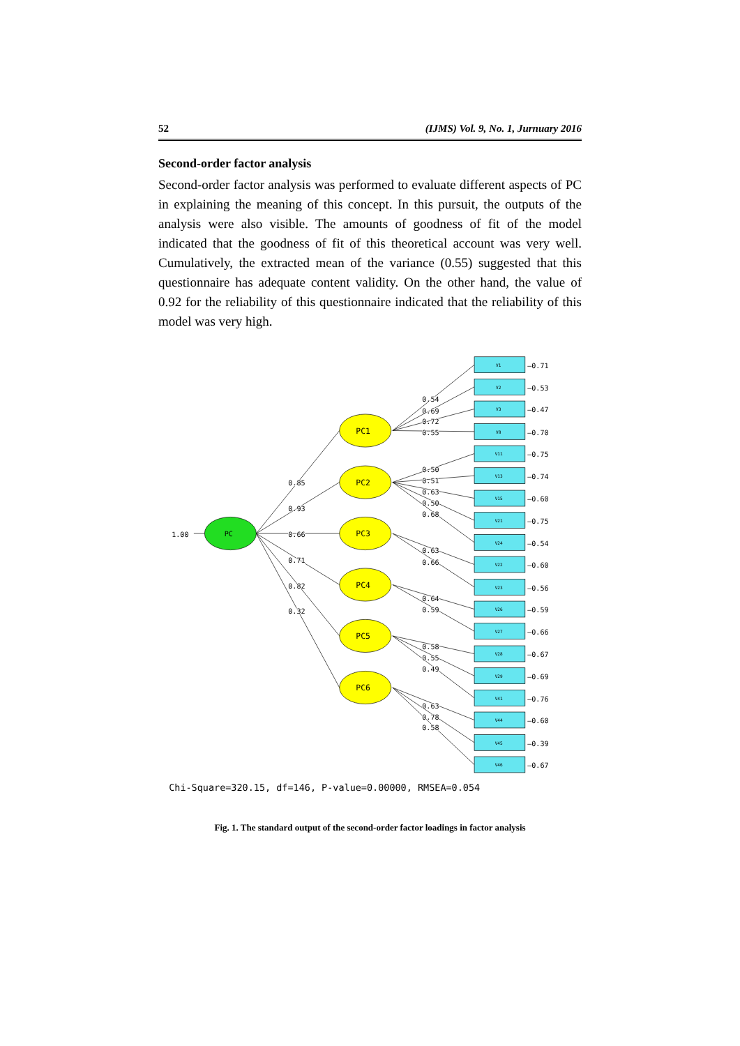52 (IJMS) Vol. 9, No. 1, Jurnuary 2016
Second-order factor analysis
Second-order factor analysis was performed to evaluate different aspects of PC in explaining the meaning of this concept. In this pursuit, the outputs of the analysis were also visible. The amounts of goodness of fit of the model indicated that the goodness of fit of this theoretical account was very well. Cumulatively, the extracted mean of the variance (0.55) suggested that this questionnaire has adequate content validity. On the other hand, the value of 0.92 for the reliability of this questionnaire indicated that the reliability of this model was very high.
PC
PC1
PC2
PC3
PC4
PC5
PC6
1.00
0.85
0.93
0.66
0.71
0.82
0.32
0.54
0.69
0.72
0.55
0.50
0.51
0.63
0.50
0.68
0.63
0.66
0.64
0.59
0.58
0.55
0.49
0.63
0.78
0.58
V1
V2
V3
V8
V11
V13
V15
V21
V24
V22
V23
V26
V27
V28
V29
V41
V44
V45
V46
–0.71
–0.53
–0.47
–0.70
–0.75
–0.74
–0.60
–0.75
–0.54
–0.60
–0.56
–0.59
–0.66
–0.67
–0.69
–0.76
–0.60
–0.39
–0.67
Chi-Square=320.15, df=146, P-value=0.00000, RMSEA=0.054
Fig. 1. The standard output of the second-order factor loadings in factor analysis